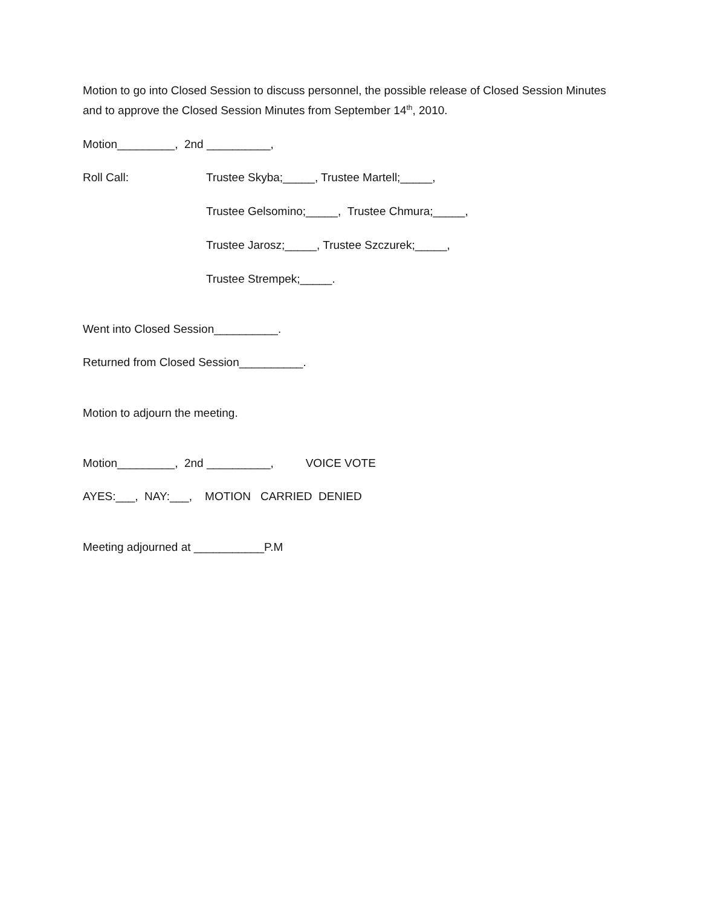Motion to go into Closed Session to discuss personnel, the possible release of Closed Session Minutes and to approve the Closed Session Minutes from September 14<sup>th</sup>, 2010.
Motion_________, 2nd __________,
Roll Call: Trustee Skyba;_____, Trustee Martell;_____,
Trustee Gelsomino;_____, Trustee Chmura;_____,
Trustee Jarosz;_____, Trustee Szczurek;_____,
Trustee Strempek;_____.
Went into Closed Session__________.
Returned from Closed Session__________.
Motion to adjourn the meeting.
Motion_________, 2nd __________, VOICE VOTE
AYES:___, NAY:___, MOTION CARRIED DENIED
Meeting adjourned at ___________P.M